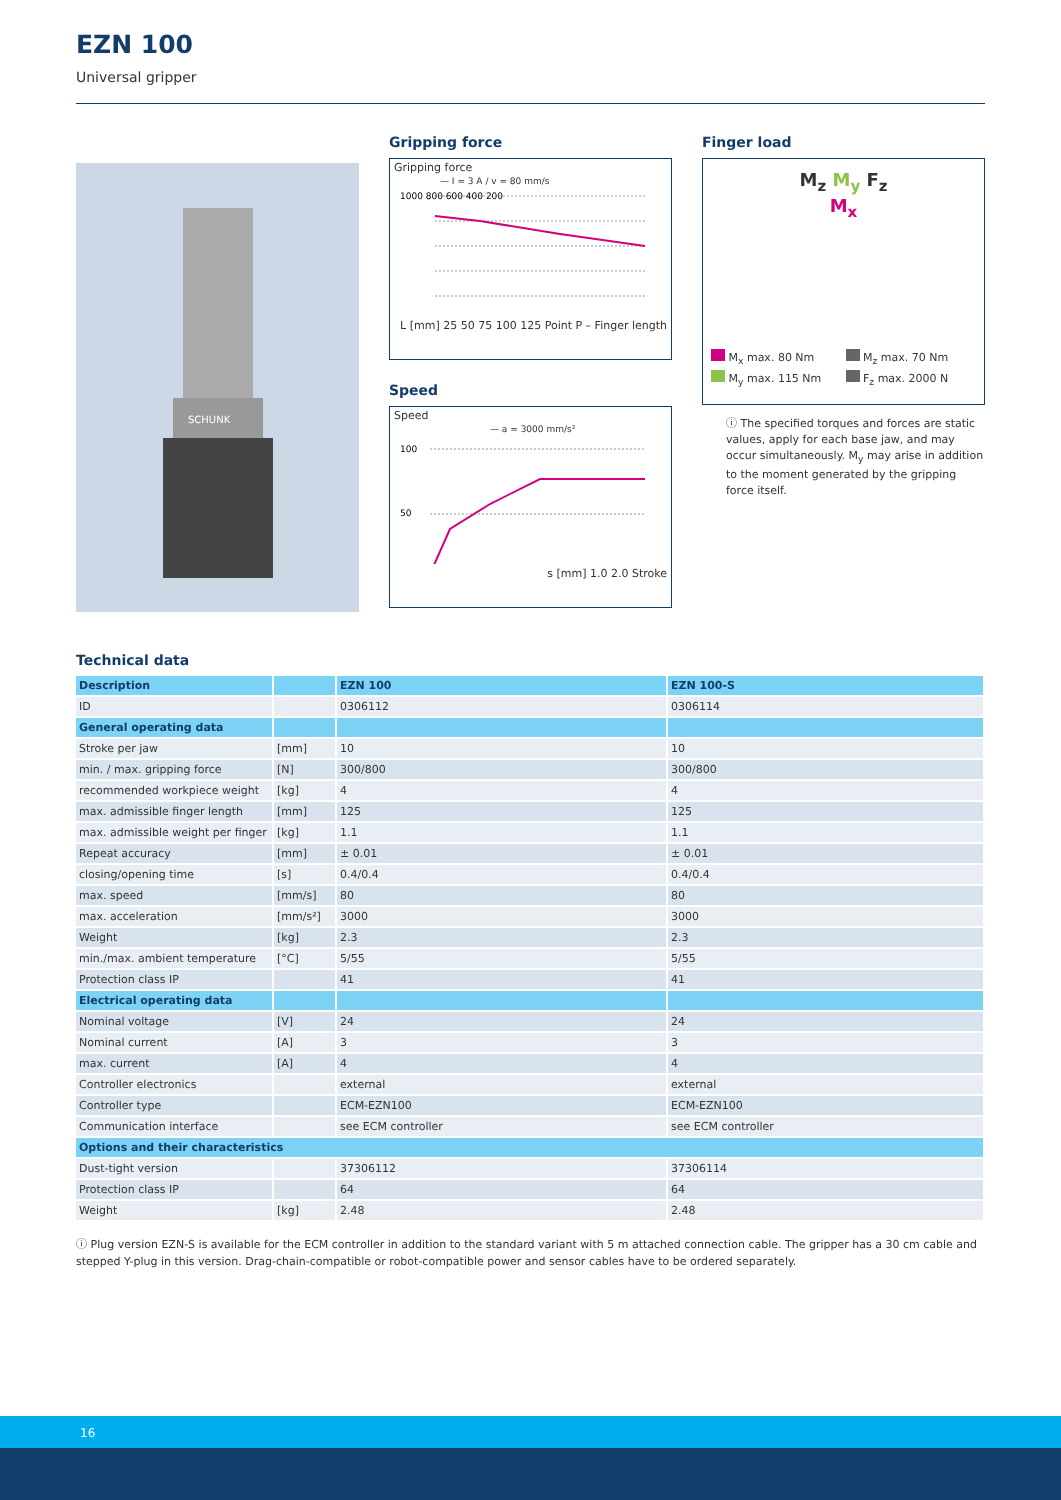EZN 100
Universal gripper
SCHUNK
Gripping force
Gripping force
— I = 3 A / v = 80 mm/s
1000 800 600 400 200
L [mm] 25 50 75 100 125 Point P – Finger length
Speed
Speed
— a = 3000 mm/s²
100
50
s [mm] 1.0 2.0 Stroke
Finger load
M<sub>z</sub> M<sub>y</sub> F<sub>z</sub>
M<sub>x</sub>
M<sub>x</sub> max. 80 Nm M<sub>z</sub> max. 70 Nm M<sub>y</sub> max. 115 Nm F<sub>z</sub> max. 2000 N
ⓘ The specified torques and forces are static values, apply for each base jaw, and may occur simultaneously. M<sub>y</sub> may arise in addition to the moment generated by the gripping force itself.
Technical data
| Description | | EZN 100 | EZN 100-S |
| --- | --- | --- | --- |
| ID | | 0306112 | 0306114 |
| General operating data | | | |
| Stroke per jaw | [mm] | 10 | 10 |
| min. / max. gripping force | [N] | 300/800 | 300/800 |
| recommended workpiece weight | [kg] | 4 | 4 |
| max. admissible finger length | [mm] | 125 | 125 |
| max. admissible weight per finger | [kg] | 1.1 | 1.1 |
| Repeat accuracy | [mm] | ± 0.01 | ± 0.01 |
| closing/opening time | [s] | 0.4/0.4 | 0.4/0.4 |
| max. speed | [mm/s] | 80 | 80 |
| max. acceleration | [mm/s²] | 3000 | 3000 |
| Weight | [kg] | 2.3 | 2.3 |
| min./max. ambient temperature | [°C] | 5/55 | 5/55 |
| Protection class IP | | 41 | 41 |
| Electrical operating data | | | |
| Nominal voltage | [V] | 24 | 24 |
| Nominal current | [A] | 3 | 3 |
| max. current | [A] | 4 | 4 |
| Controller electronics | | external | external |
| Controller type | | ECM-EZN100 | ECM-EZN100 |
| Communication interface | | see ECM controller | see ECM controller |
| Options and their characteristics | | | |
| Dust-tight version | | 37306112 | 37306114 |
| Protection class IP | | 64 | 64 |
| Weight | [kg] | 2.48 | 2.48 |
ⓘ Plug version EZN-S is available for the ECM controller in addition to the standard variant with 5 m attached connection cable. The gripper has a 30 cm cable and stepped Y-plug in this version. Drag-chain-compatible or robot-compatible power and sensor cables have to be ordered separately.
16